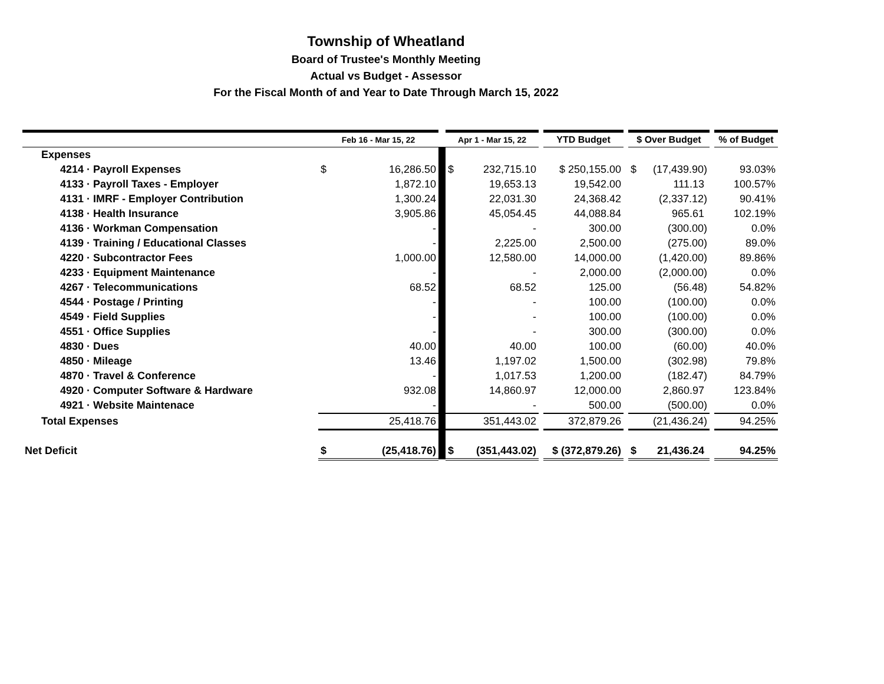Township of Wheatland
Board of Trustee's Monthly Meeting
Actual vs Budget - Assessor
For the Fiscal Month of and Year to Date Through March 15, 2022
| | Feb 16 - Mar 15, 22 | | | Apr 1 - Mar 15, 22 | | | YTD Budget | | $ Over Budget | | | % of Budget |
| --- | --- | --- | --- | --- | --- | --- | --- | --- | --- | --- | --- | --- |
| Expenses | | | | | | | | | | | | |
| 4214 · Payroll Expenses | $ | 16,286.50 | | $ | 232,715.10 | | $ 250,155.00 | | $ | (17,439.90) | | 93.03% |
| 4133 · Payroll Taxes - Employer | | 1,872.10 | | | 19,653.13 | | 19,542.00 | | | 111.13 | | 100.57% |
| 4131 · IMRF - Employer Contribution | | 1,300.24 | | | 22,031.30 | | 24,368.42 | | | (2,337.12) | | 90.41% |
| 4138 · Health Insurance | | 3,905.86 | | | 45,054.45 | | 44,088.84 | | | 965.61 | | 102.19% |
| 4136 · Workman Compensation | | - | | | - | | 300.00 | | | (300.00) | | 0.0% |
| 4139 · Training / Educational Classes | | - | | | 2,225.00 | | 2,500.00 | | | (275.00) | | 89.0% |
| 4220 · Subcontractor Fees | | 1,000.00 | | | 12,580.00 | | 14,000.00 | | | (1,420.00) | | 89.86% |
| 4233 · Equipment Maintenance | | - | | | - | | 2,000.00 | | | (2,000.00) | | 0.0% |
| 4267 · Telecommunications | | 68.52 | | | 68.52 | | 125.00 | | | (56.48) | | 54.82% |
| 4544 · Postage / Printing | | - | | | - | | 100.00 | | | (100.00) | | 0.0% |
| 4549 · Field Supplies | | - | | | - | | 100.00 | | | (100.00) | | 0.0% |
| 4551 · Office Supplies | | - | | | - | | 300.00 | | | (300.00) | | 0.0% |
| 4830 · Dues | | 40.00 | | | 40.00 | | 100.00 | | | (60.00) | | 40.0% |
| 4850 · Mileage | | 13.46 | | | 1,197.02 | | 1,500.00 | | | (302.98) | | 79.8% |
| 4870 · Travel & Conference | | - | | | 1,017.53 | | 1,200.00 | | | (182.47) | | 84.79% |
| 4920 · Computer Software & Hardware | | 932.08 | | | 14,860.97 | | 12,000.00 | | | 2,860.97 | | 123.84% |
| 4921 · Website Maintenace | | - | | | - | | 500.00 | | | (500.00) | | 0.0% |
| Total Expenses | | 25,418.76 | | | 351,443.02 | | 372,879.26 | | | (21,436.24) | | 94.25% |
| Net Deficit | $ | (25,418.76) | | $ | (351,443.02) | | $ (372,879.26) | | $ | 21,436.24 | | 94.25% |